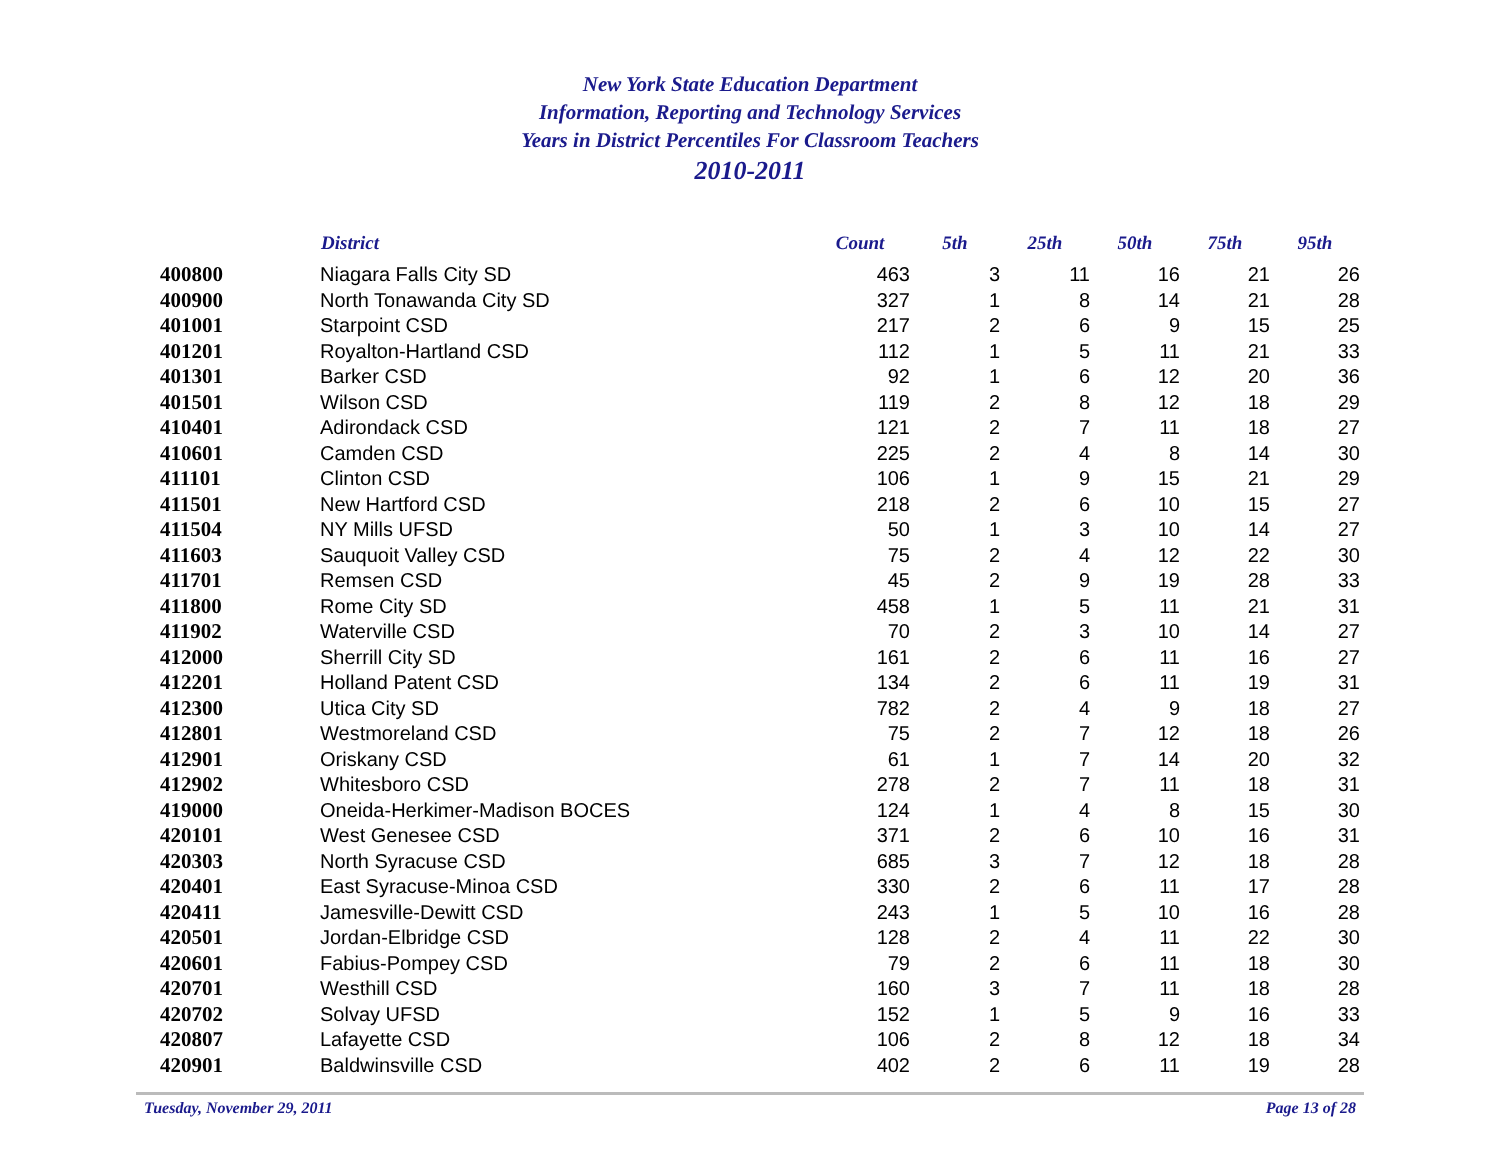New York State Education Department
Information, Reporting and Technology Services
Years in District Percentiles For Classroom Teachers
2010-2011
| | District | Count | 5th | 25th | 50th | 75th | 95th |
| --- | --- | --- | --- | --- | --- | --- | --- |
| 400800 | Niagara Falls City SD | 463 | 3 | 11 | 16 | 21 | 26 |
| 400900 | North Tonawanda City SD | 327 | 1 | 8 | 14 | 21 | 28 |
| 401001 | Starpoint CSD | 217 | 2 | 6 | 9 | 15 | 25 |
| 401201 | Royalton-Hartland CSD | 112 | 1 | 5 | 11 | 21 | 33 |
| 401301 | Barker CSD | 92 | 1 | 6 | 12 | 20 | 36 |
| 401501 | Wilson CSD | 119 | 2 | 8 | 12 | 18 | 29 |
| 410401 | Adirondack CSD | 121 | 2 | 7 | 11 | 18 | 27 |
| 410601 | Camden CSD | 225 | 2 | 4 | 8 | 14 | 30 |
| 411101 | Clinton CSD | 106 | 1 | 9 | 15 | 21 | 29 |
| 411501 | New Hartford CSD | 218 | 2 | 6 | 10 | 15 | 27 |
| 411504 | NY Mills UFSD | 50 | 1 | 3 | 10 | 14 | 27 |
| 411603 | Sauquoit Valley CSD | 75 | 2 | 4 | 12 | 22 | 30 |
| 411701 | Remsen CSD | 45 | 2 | 9 | 19 | 28 | 33 |
| 411800 | Rome City SD | 458 | 1 | 5 | 11 | 21 | 31 |
| 411902 | Waterville CSD | 70 | 2 | 3 | 10 | 14 | 27 |
| 412000 | Sherrill City SD | 161 | 2 | 6 | 11 | 16 | 27 |
| 412201 | Holland Patent CSD | 134 | 2 | 6 | 11 | 19 | 31 |
| 412300 | Utica City SD | 782 | 2 | 4 | 9 | 18 | 27 |
| 412801 | Westmoreland CSD | 75 | 2 | 7 | 12 | 18 | 26 |
| 412901 | Oriskany CSD | 61 | 1 | 7 | 14 | 20 | 32 |
| 412902 | Whitesboro CSD | 278 | 2 | 7 | 11 | 18 | 31 |
| 419000 | Oneida-Herkimer-Madison BOCES | 124 | 1 | 4 | 8 | 15 | 30 |
| 420101 | West Genesee CSD | 371 | 2 | 6 | 10 | 16 | 31 |
| 420303 | North Syracuse CSD | 685 | 3 | 7 | 12 | 18 | 28 |
| 420401 | East Syracuse-Minoa CSD | 330 | 2 | 6 | 11 | 17 | 28 |
| 420411 | Jamesville-Dewitt CSD | 243 | 1 | 5 | 10 | 16 | 28 |
| 420501 | Jordan-Elbridge CSD | 128 | 2 | 4 | 11 | 22 | 30 |
| 420601 | Fabius-Pompey CSD | 79 | 2 | 6 | 11 | 18 | 30 |
| 420701 | Westhill CSD | 160 | 3 | 7 | 11 | 18 | 28 |
| 420702 | Solvay UFSD | 152 | 1 | 5 | 9 | 16 | 33 |
| 420807 | Lafayette CSD | 106 | 2 | 8 | 12 | 18 | 34 |
| 420901 | Baldwinsville CSD | 402 | 2 | 6 | 11 | 19 | 28 |
Tuesday, November 29, 2011 Page 13 of 28